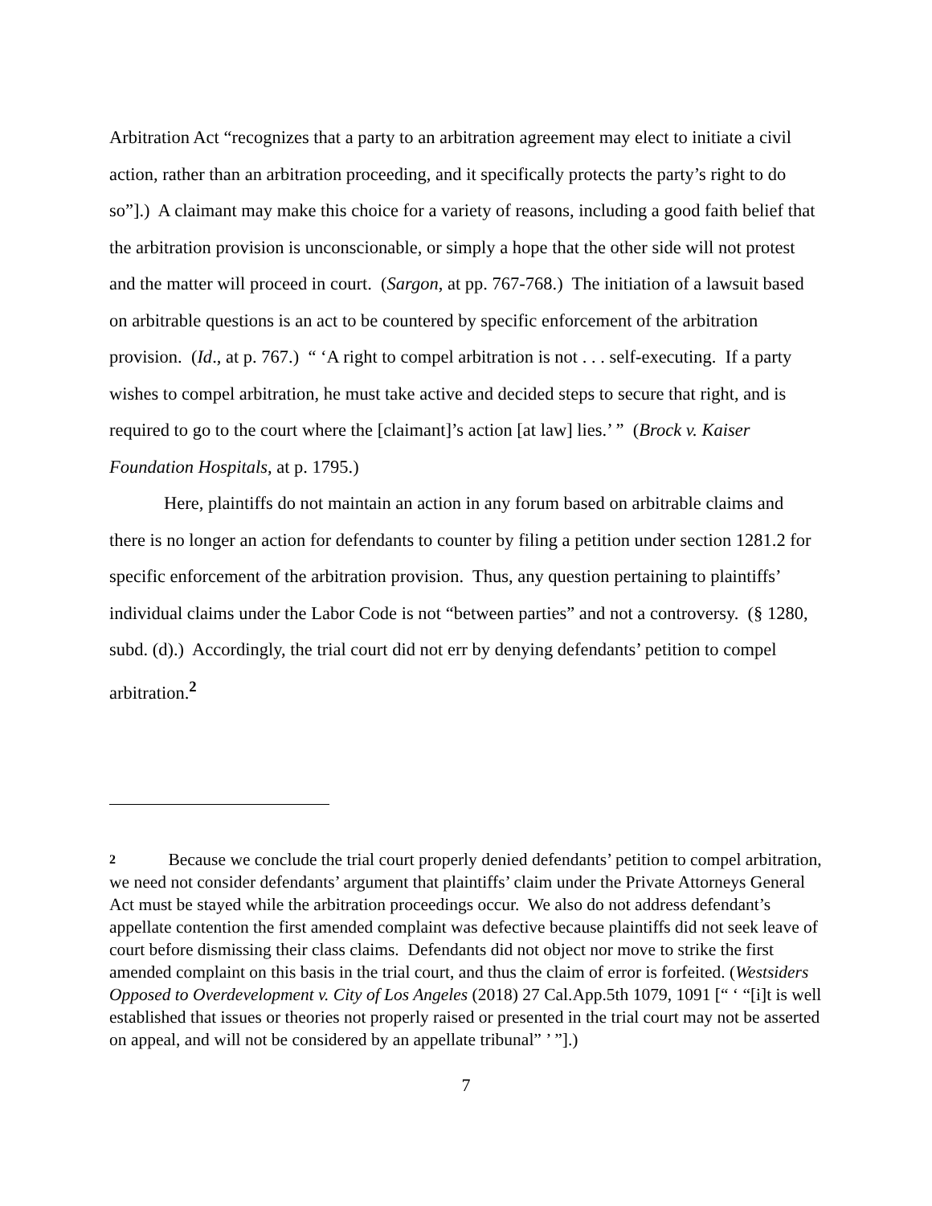Arbitration Act “recognizes that a party to an arbitration agreement may elect to initiate a civil action, rather than an arbitration proceeding, and it specifically protects the party’s right to do so”].) A claimant may make this choice for a variety of reasons, including a good faith belief that the arbitration provision is unconscionable, or simply a hope that the other side will not protest and the matter will proceed in court. (Sargon, at pp. 767-768.) The initiation of a lawsuit based on arbitrable questions is an act to be countered by specific enforcement of the arbitration provision. (Id., at p. 767.) “ ‘A right to compel arbitration is not . . . self-executing. If a party wishes to compel arbitration, he must take active and decided steps to secure that right, and is required to go to the court where the [claimant]’s action [at law] lies.’ ” (Brock v. Kaiser Foundation Hospitals, at p. 1795.)
Here, plaintiffs do not maintain an action in any forum based on arbitrable claims and there is no longer an action for defendants to counter by filing a petition under section 1281.2 for specific enforcement of the arbitration provision. Thus, any question pertaining to plaintiffs’ individual claims under the Labor Code is not “between parties” and not a controversy. (§ 1280, subd. (d).) Accordingly, the trial court did not err by denying defendants’ petition to compel arbitration.<sup>2</sup>
2 Because we conclude the trial court properly denied defendants’ petition to compel arbitration, we need not consider defendants’ argument that plaintiffs’ claim under the Private Attorneys General Act must be stayed while the arbitration proceedings occur. We also do not address defendant’s appellate contention the first amended complaint was defective because plaintiffs did not seek leave of court before dismissing their class claims. Defendants did not object nor move to strike the first amended complaint on this basis in the trial court, and thus the claim of error is forfeited. (Westsiders Opposed to Overdevelopment v. City of Los Angeles (2018) 27 Cal.App.5th 1079, 1091 [“ ‘ “[i]t is well established that issues or theories not properly raised or presented in the trial court may not be asserted on appeal, and will not be considered by an appellate tribunal” ’ ”].)
7